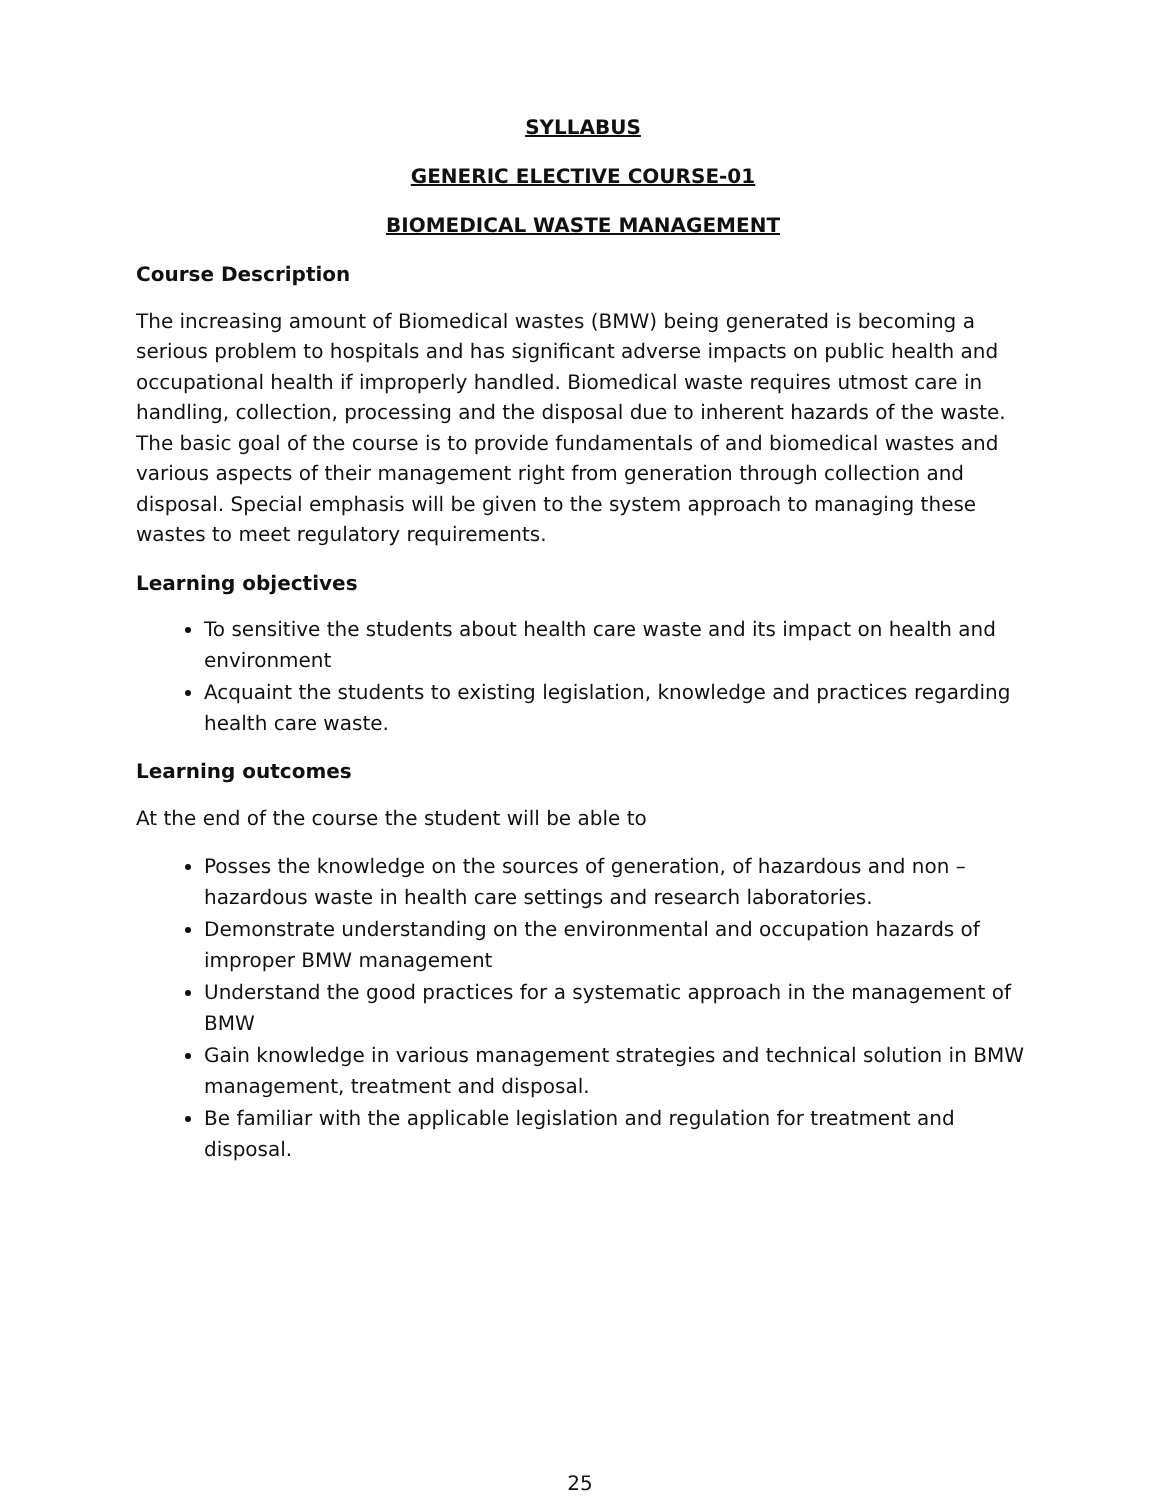SYLLABUS
GENERIC ELECTIVE COURSE-01
BIOMEDICAL WASTE MANAGEMENT
Course Description
The increasing amount of Biomedical wastes (BMW) being generated is becoming a serious problem to hospitals and has significant adverse impacts on public health and occupational health if improperly handled. Biomedical waste requires utmost care in handling, collection, processing and the disposal due to inherent hazards of the waste. The basic goal of the course is to provide fundamentals of and biomedical wastes and various aspects of their management right from generation through collection and disposal. Special emphasis will be given to the system approach to managing these wastes to meet regulatory requirements.
Learning objectives
To sensitive the students about health care waste and its impact on health and environment
Acquaint the students to existing legislation, knowledge and practices regarding health care waste.
Learning outcomes
At the end of the course the student will be able to
Posses the knowledge on the sources of generation, of hazardous and non – hazardous waste in health care settings and research laboratories.
Demonstrate understanding on the environmental and occupation hazards of improper BMW management
Understand the good practices for a systematic approach in the management of BMW
Gain knowledge in various management strategies and technical solution in BMW management, treatment and disposal.
Be familiar with the applicable legislation and regulation for treatment and disposal.
25